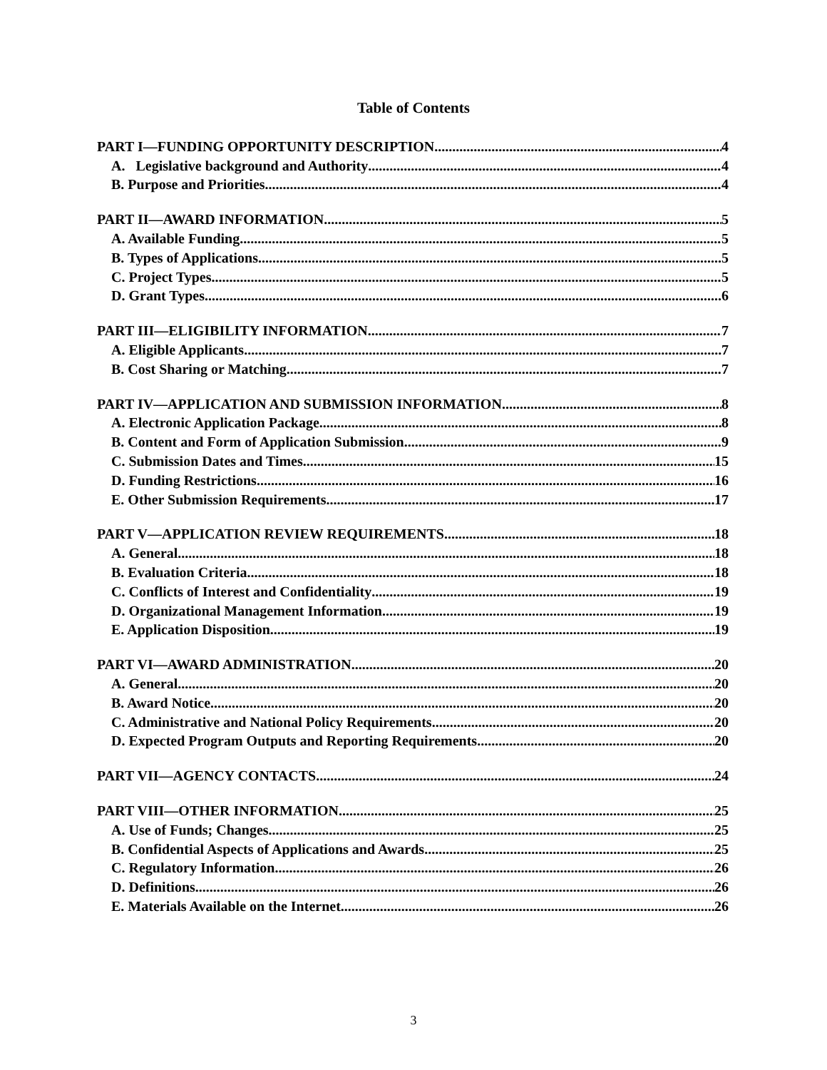Table of Contents
PART I—FUNDING OPPORTUNITY DESCRIPTION 4
A. Legislative background and Authority 4
B. Purpose and Priorities 4
PART II—AWARD INFORMATION 5
A. Available Funding 5
B. Types of Applications 5
C. Project Types 5
D. Grant Types 6
PART III—ELIGIBILITY INFORMATION 7
A. Eligible Applicants 7
B. Cost Sharing or Matching 7
PART IV—APPLICATION AND SUBMISSION INFORMATION 8
A. Electronic Application Package 8
B. Content and Form of Application Submission 9
C. Submission Dates and Times 15
D. Funding Restrictions 16
E. Other Submission Requirements 17
PART V—APPLICATION REVIEW REQUIREMENTS 18
A. General 18
B. Evaluation Criteria 18
C. Conflicts of Interest and Confidentiality 19
D. Organizational Management Information 19
E. Application Disposition 19
PART VI—AWARD ADMINISTRATION 20
A. General 20
B. Award Notice 20
C. Administrative and National Policy Requirements 20
D. Expected Program Outputs and Reporting Requirements 20
PART VII—AGENCY CONTACTS 24
PART VIII—OTHER INFORMATION 25
A. Use of Funds; Changes 25
B. Confidential Aspects of Applications and Awards 25
C. Regulatory Information 26
D. Definitions 26
E. Materials Available on the Internet 26
3